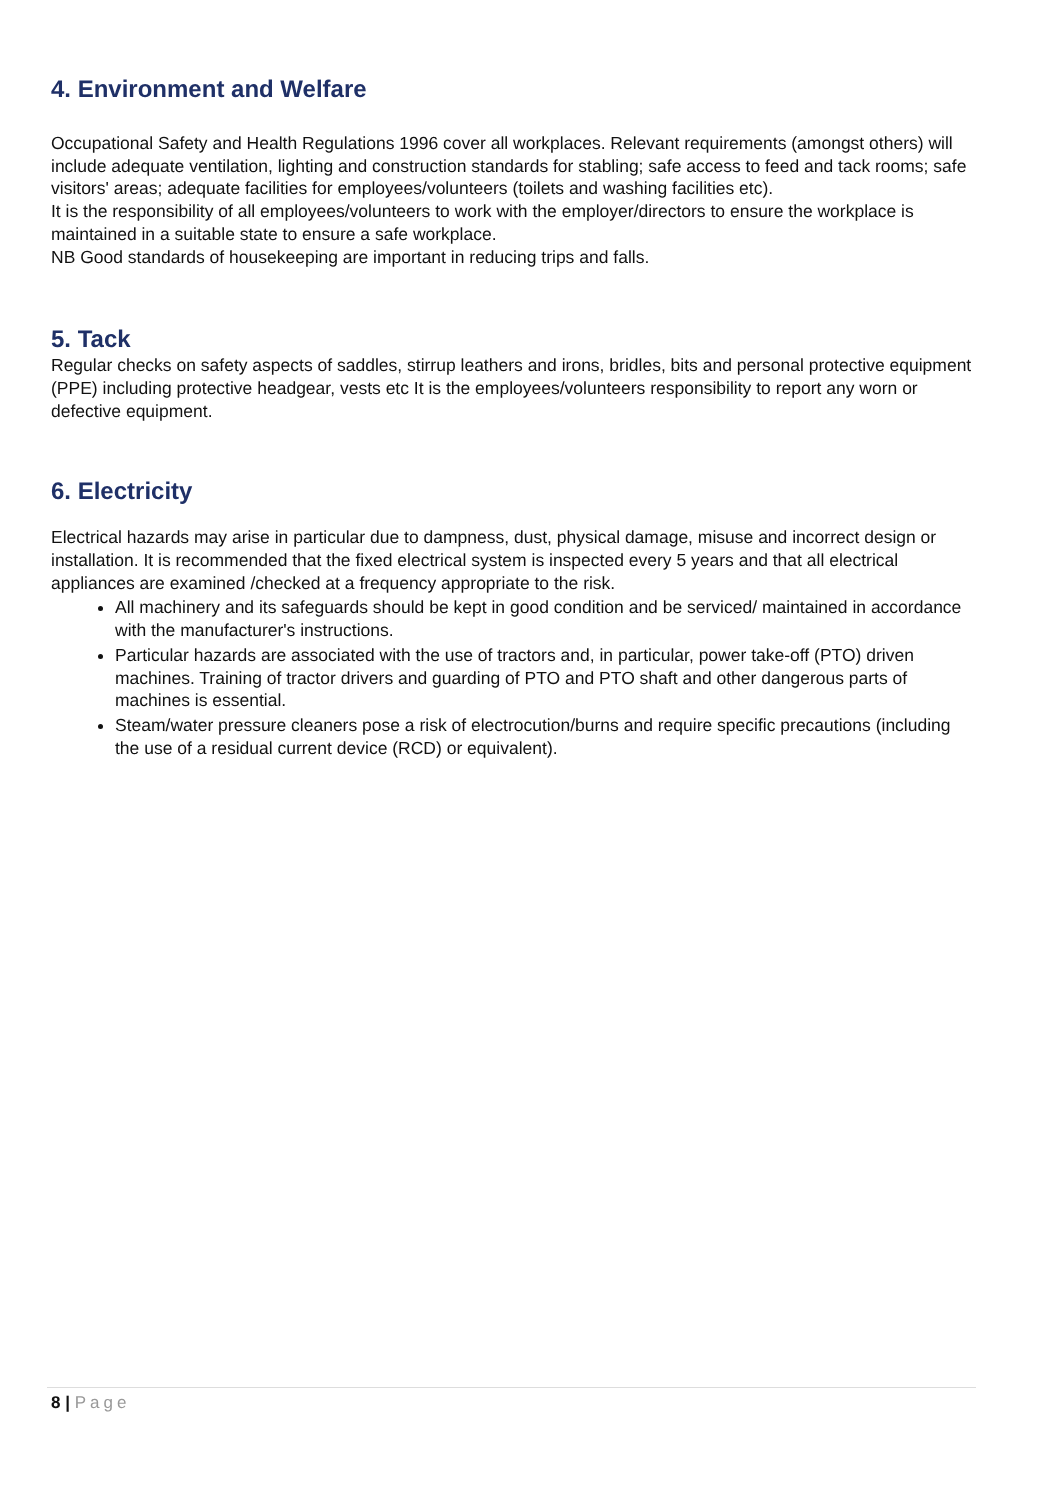4. Environment and Welfare
Occupational Safety and Health Regulations 1996 cover all workplaces. Relevant requirements (amongst others) will include adequate ventilation, lighting and construction standards for stabling; safe access to feed and tack rooms; safe visitors' areas; adequate facilities for employees/volunteers (toilets and washing facilities etc).
It is the responsibility of all employees/volunteers to work with the employer/directors to ensure the workplace is maintained in a suitable state to ensure a safe workplace.
NB Good standards of housekeeping are important in reducing trips and falls.
5. Tack
Regular checks on safety aspects of saddles, stirrup leathers and irons, bridles, bits and personal protective equipment (PPE) including protective headgear, vests etc It is the employees/volunteers responsibility to report any worn or defective equipment.
6. Electricity
Electrical hazards may arise in particular due to dampness, dust, physical damage, misuse and incorrect design or installation. It is recommended that the fixed electrical system is inspected every 5 years and that all electrical appliances are examined /checked at a frequency appropriate to the risk.
All machinery and its safeguards should be kept in good condition and be serviced/ maintained in accordance with the manufacturer's instructions.
Particular hazards are associated with the use of tractors and, in particular, power take-off (PTO) driven machines. Training of tractor drivers and guarding of PTO and PTO shaft and other dangerous parts of machines is essential.
Steam/water pressure cleaners pose a risk of electrocution/burns and require specific precautions (including the use of a residual current device (RCD) or equivalent).
8 | Page